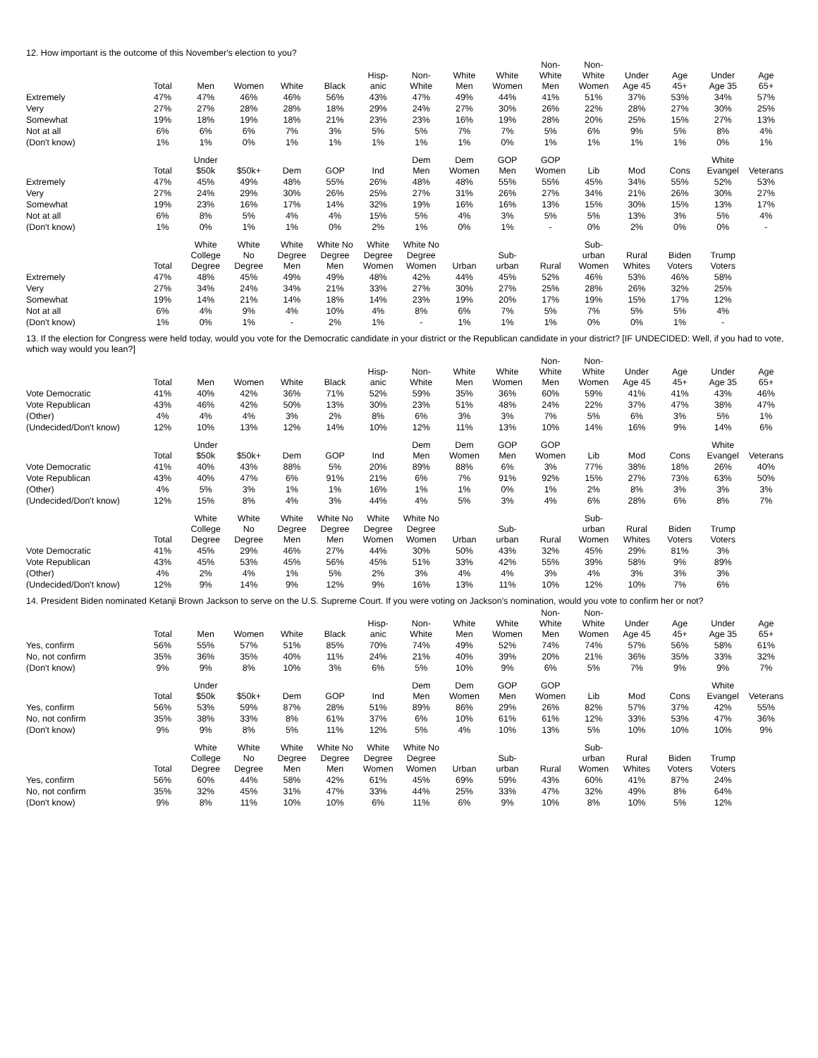12. How important is the outcome of this November's election to you?
| | Total | Men | Women | White | Black | Hisp- anic | Non- White | White Men | White Women | Non- White Men | Non- White Women | Under Age 45 | Age 45+ | Under Age 35 | Age 65+ |
| --- | --- | --- | --- | --- | --- | --- | --- | --- | --- | --- | --- | --- | --- | --- | --- |
| Extremely | 47% | 47% | 46% | 46% | 56% | 43% | 47% | 49% | 44% | 41% | 51% | 37% | 53% | 34% | 57% |
| Very | 27% | 27% | 28% | 28% | 18% | 29% | 24% | 27% | 30% | 26% | 22% | 28% | 27% | 30% | 25% |
| Somewhat | 19% | 18% | 19% | 18% | 21% | 23% | 23% | 16% | 19% | 28% | 20% | 25% | 15% | 27% | 13% |
| Not at all | 6% | 6% | 6% | 7% | 3% | 5% | 5% | 7% | 7% | 5% | 6% | 9% | 5% | 8% | 4% |
| (Don't know) | 1% | 1% | 0% | 1% | 1% | 1% | 1% | 1% | 0% | 1% | 1% | 1% | 1% | 0% | 1% |
| | Total | Under $50k | $50k+ | Dem | GOP | Ind | Dem Men | Dem Women | GOP Men | GOP Women | Lib | Mod | Cons | White Evangel | Veterans |
| --- | --- | --- | --- | --- | --- | --- | --- | --- | --- | --- | --- | --- | --- | --- | --- |
| Extremely | 47% | 45% | 49% | 48% | 55% | 26% | 48% | 48% | 55% | 55% | 45% | 34% | 55% | 52% | 53% |
| Very | 27% | 24% | 29% | 30% | 26% | 25% | 27% | 31% | 26% | 27% | 34% | 21% | 26% | 30% | 27% |
| Somewhat | 19% | 23% | 16% | 17% | 14% | 32% | 19% | 16% | 16% | 13% | 15% | 30% | 15% | 13% | 17% |
| Not at all | 6% | 8% | 5% | 4% | 4% | 15% | 5% | 4% | 3% | 5% | 5% | 13% | 3% | 5% | 4% |
| (Don't know) | 1% | 0% | 1% | 1% | 0% | 2% | 1% | 0% | 1% | - | 0% | 2% | 0% | 0% | - |
| | Total | White College Degree | White No Degree | White Degree Men | White No Degree Men | White Degree Women | White No Degree Women | Urban | Sub- urban | Rural | Sub- urban Women | Rural Whites | Biden Voters | Trump Voters | |
| --- | --- | --- | --- | --- | --- | --- | --- | --- | --- | --- | --- | --- | --- | --- | --- |
| Extremely | 47% | 48% | 45% | 49% | 49% | 48% | 42% | 44% | 45% | 52% | 46% | 53% | 46% | 58% | |
| Very | 27% | 34% | 24% | 34% | 21% | 33% | 27% | 30% | 27% | 25% | 28% | 26% | 32% | 25% | |
| Somewhat | 19% | 14% | 21% | 14% | 18% | 14% | 23% | 19% | 20% | 17% | 19% | 15% | 17% | 12% | |
| Not at all | 6% | 4% | 9% | 4% | 10% | 4% | 8% | 6% | 7% | 5% | 7% | 5% | 5% | 4% | |
| (Don't know) | 1% | 0% | 1% | - | 2% | 1% | - | 1% | 1% | 1% | 0% | 0% | 1% | - | |
13. If the election for Congress were held today, would you vote for the Democratic candidate in your district or the Republican candidate in your district? [IF UNDECIDED: Well, if you had to vote, which way would you lean?]
| | Total | Men | Women | White | Black | Hisp- anic | Non- White | White Men | White Women | Non- White Men | Non- White Women | Under Age 45 | Age 45+ | Under Age 35 | Age 65+ |
| --- | --- | --- | --- | --- | --- | --- | --- | --- | --- | --- | --- | --- | --- | --- | --- |
| Vote Democratic | 41% | 40% | 42% | 36% | 71% | 52% | 59% | 35% | 36% | 60% | 59% | 41% | 41% | 43% | 46% |
| Vote Republican | 43% | 46% | 42% | 50% | 13% | 30% | 23% | 51% | 48% | 24% | 22% | 37% | 47% | 38% | 47% |
| (Other) | 4% | 4% | 4% | 3% | 2% | 8% | 6% | 3% | 3% | 7% | 5% | 6% | 3% | 5% | 1% |
| (Undecided/Don't know) | 12% | 10% | 13% | 12% | 14% | 10% | 12% | 11% | 13% | 10% | 14% | 16% | 9% | 14% | 6% |
| | Total | Under $50k | $50k+ | Dem | GOP | Ind | Dem Men | Dem Women | GOP Men | GOP Women | Lib | Mod | Cons | White Evangel | Veterans |
| --- | --- | --- | --- | --- | --- | --- | --- | --- | --- | --- | --- | --- | --- | --- | --- |
| Vote Democratic | 41% | 40% | 43% | 88% | 5% | 20% | 89% | 88% | 6% | 3% | 77% | 38% | 18% | 26% | 40% |
| Vote Republican | 43% | 40% | 47% | 6% | 91% | 21% | 6% | 7% | 91% | 92% | 15% | 27% | 73% | 63% | 50% |
| (Other) | 4% | 5% | 3% | 1% | 1% | 16% | 1% | 1% | 0% | 1% | 2% | 8% | 3% | 3% | 3% |
| (Undecided/Don't know) | 12% | 15% | 8% | 4% | 3% | 44% | 4% | 5% | 3% | 4% | 6% | 28% | 6% | 8% | 7% |
| | Total | White College Degree | White No Degree | White Degree Men | White No Degree Men | White Degree Women | White No Degree Women | Urban | Sub- urban | Rural | Sub- urban Women | Rural Whites | Biden Voters | Trump Voters | |
| --- | --- | --- | --- | --- | --- | --- | --- | --- | --- | --- | --- | --- | --- | --- | --- |
| Vote Democratic | 41% | 45% | 29% | 46% | 27% | 44% | 30% | 50% | 43% | 32% | 45% | 29% | 81% | 3% | |
| Vote Republican | 43% | 45% | 53% | 45% | 56% | 45% | 51% | 33% | 42% | 55% | 39% | 58% | 9% | 89% | |
| (Other) | 4% | 2% | 4% | 1% | 5% | 2% | 3% | 4% | 4% | 3% | 4% | 3% | 3% | 3% | |
| (Undecided/Don't know) | 12% | 9% | 14% | 9% | 12% | 9% | 16% | 13% | 11% | 10% | 12% | 10% | 7% | 6% | |
14. President Biden nominated Ketanji Brown Jackson to serve on the U.S. Supreme Court. If you were voting on Jackson's nomination, would you vote to confirm her or not?
| | Total | Men | Women | White | Black | Hisp- anic | Non- White | White Men | White Women | Non- White Men | Non- White Women | Under Age 45 | Age 45+ | Under Age 35 | Age 65+ |
| --- | --- | --- | --- | --- | --- | --- | --- | --- | --- | --- | --- | --- | --- | --- | --- |
| Yes, confirm | 56% | 55% | 57% | 51% | 85% | 70% | 74% | 49% | 52% | 74% | 74% | 57% | 56% | 58% | 61% |
| No, not confirm | 35% | 36% | 35% | 40% | 11% | 24% | 21% | 40% | 39% | 20% | 21% | 36% | 35% | 33% | 32% |
| (Don't know) | 9% | 9% | 8% | 10% | 3% | 6% | 5% | 10% | 9% | 6% | 5% | 7% | 9% | 9% | 7% |
| | Total | Under $50k | $50k+ | Dem | GOP | Ind | Dem Men | Dem Women | GOP Men | GOP Women | Lib | Mod | Cons | White Evangel | Veterans |
| --- | --- | --- | --- | --- | --- | --- | --- | --- | --- | --- | --- | --- | --- | --- | --- |
| Yes, confirm | 56% | 53% | 59% | 87% | 28% | 51% | 89% | 86% | 29% | 26% | 82% | 57% | 37% | 42% | 55% |
| No, not confirm | 35% | 38% | 33% | 8% | 61% | 37% | 6% | 10% | 61% | 61% | 12% | 33% | 53% | 47% | 36% |
| (Don't know) | 9% | 9% | 8% | 5% | 11% | 12% | 5% | 4% | 10% | 13% | 5% | 10% | 10% | 10% | 9% |
| | Total | White College Degree | White No Degree | White Degree Men | White No Degree Men | White Degree Women | White No Degree Women | Urban | Sub- urban | Rural | Sub- urban Women | Rural Whites | Biden Voters | Trump Voters | |
| --- | --- | --- | --- | --- | --- | --- | --- | --- | --- | --- | --- | --- | --- | --- | --- |
| Yes, confirm | 56% | 60% | 44% | 58% | 42% | 61% | 45% | 69% | 59% | 43% | 60% | 41% | 87% | 24% | |
| No, not confirm | 35% | 32% | 45% | 31% | 47% | 33% | 44% | 25% | 33% | 47% | 32% | 49% | 8% | 64% | |
| (Don't know) | 9% | 8% | 11% | 10% | 10% | 6% | 11% | 6% | 9% | 10% | 8% | 10% | 5% | 12% | |